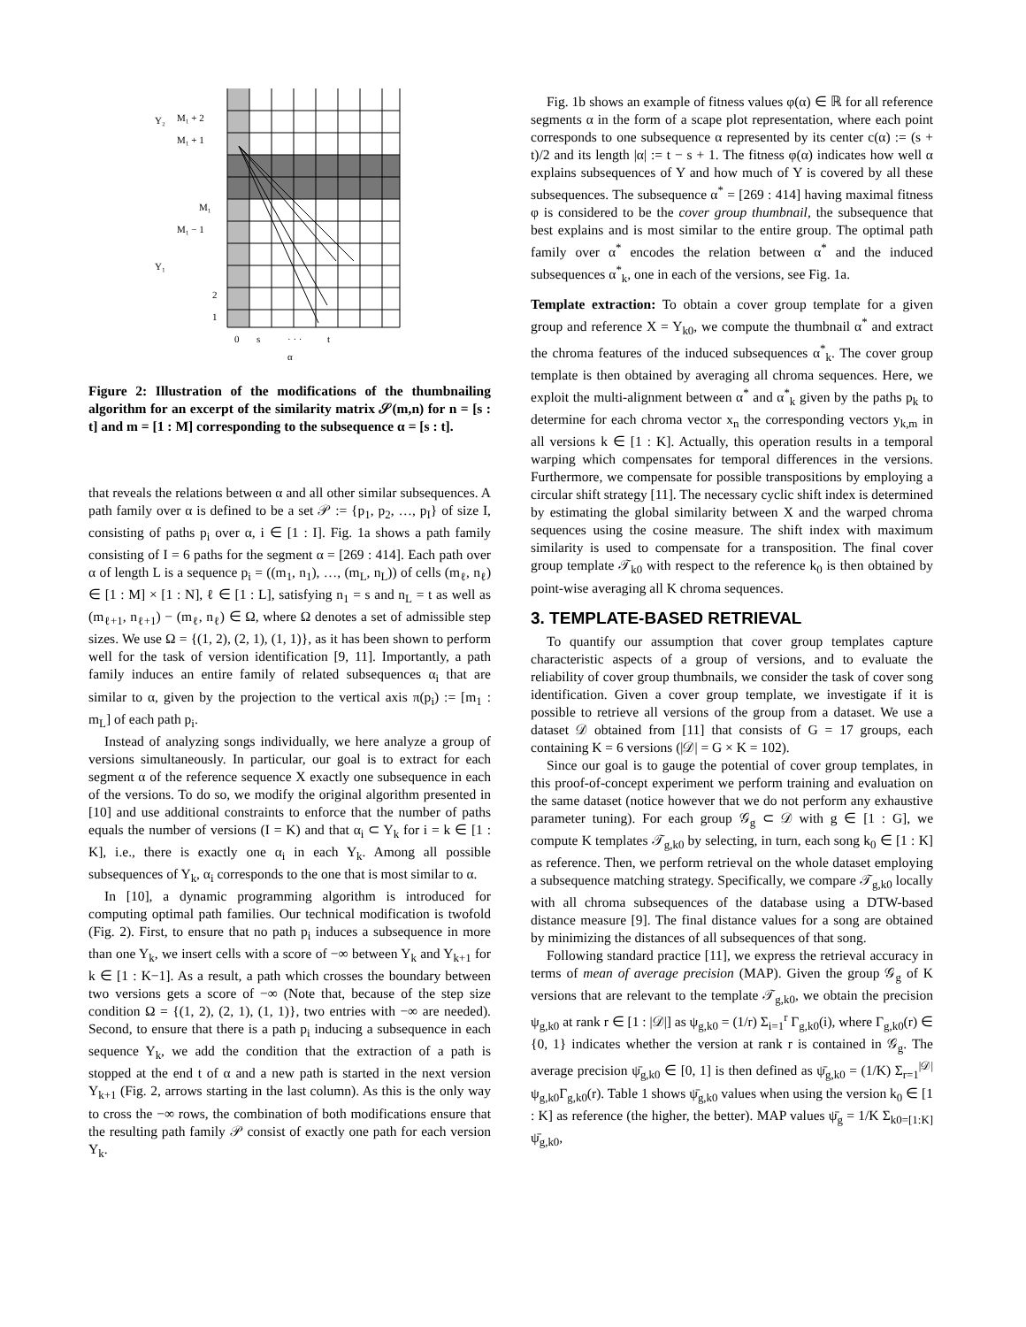M₁ + 2
M₁ + 1
M₁
M₁ − 1
2
1
0
s
· · ·
t
α
Y₂
Y₁
Figure 2: Illustration of the modifications of the thumbnailing algorithm for an excerpt of the similarity matrix 𝒮(m,n) for n = [s : t] and m = [1 : M] corresponding to the subsequence α = [s : t].
that reveals the relations between α and all other similar subsequences. A path family over α is defined to be a set 𝒫 := {p<sub>1</sub>, p<sub>2</sub>, …, p<sub>I</sub>} of size I, consisting of paths p<sub>i</sub> over α, i ∈ [1 : I]. Fig. 1a shows a path family consisting of I = 6 paths for the segment α = [269 : 414]. Each path over α of length L is a sequence p<sub>i</sub> = ((m<sub>1</sub>, n<sub>1</sub>), …, (m<sub>L</sub>, n<sub>L</sub>)) of cells (m<sub>ℓ</sub>, n<sub>ℓ</sub>) ∈ [1 : M] × [1 : N], ℓ ∈ [1 : L], satisfying n<sub>1</sub> = s and n<sub>L</sub> = t as well as (m<sub>ℓ+1</sub>, n<sub>ℓ+1</sub>) − (m<sub>ℓ</sub>, n<sub>ℓ</sub>) ∈ Ω, where Ω denotes a set of admissible step sizes. We use Ω = {(1, 2), (2, 1), (1, 1)}, as it has been shown to perform well for the task of version identification [9, 11]. Importantly, a path family induces an entire family of related subsequences α<sub>i</sub> that are similar to α, given by the projection to the vertical axis π(p<sub>i</sub>) := [m<sub>1</sub> : m<sub>L</sub>] of each path p<sub>i</sub>.
Instead of analyzing songs individually, we here analyze a group of versions simultaneously. In particular, our goal is to extract for each segment α of the reference sequence X exactly one subsequence in each of the versions. To do so, we modify the original algorithm presented in [10] and use additional constraints to enforce that the number of paths equals the number of versions (I = K) and that α<sub>i</sub> ⊂ Y<sub>k</sub> for i = k ∈ [1 : K], i.e., there is exactly one α<sub>i</sub> in each Y<sub>k</sub>. Among all possible subsequences of Y<sub>k</sub>, α<sub>i</sub> corresponds to the one that is most similar to α.
In [10], a dynamic programming algorithm is introduced for computing optimal path families. Our technical modification is twofold (Fig. 2). First, to ensure that no path p<sub>i</sub> induces a subsequence in more than one Y<sub>k</sub>, we insert cells with a score of −∞ between Y<sub>k</sub> and Y<sub>k+1</sub> for k ∈ [1 : K−1]. As a result, a path which crosses the boundary between two versions gets a score of −∞ (Note that, because of the step size condition Ω = {(1, 2), (2, 1), (1, 1)}, two entries with −∞ are needed). Second, to ensure that there is a path p<sub>i</sub> inducing a subsequence in each sequence Y<sub>k</sub>, we add the condition that the extraction of a path is stopped at the end t of α and a new path is started in the next version Y<sub>k+1</sub> (Fig. 2, arrows starting in the last column). As this is the only way to cross the −∞ rows, the combination of both modifications ensure that the resulting path family 𝒫 consist of exactly one path for each version Y<sub>k</sub>.
Fig. 1b shows an example of fitness values φ(α) ∈ ℝ for all reference segments α in the form of a scape plot representation, where each point corresponds to one subsequence α represented by its center c(α) := (s + t)/2 and its length |α| := t − s + 1. The fitness φ(α) indicates how well α explains subsequences of Y and how much of Y is covered by all these subsequences. The subsequence α<sup>*</sup> = [269 : 414] having maximal fitness φ is considered to be the cover group thumbnail, the subsequence that best explains and is most similar to the entire group. The optimal path family over α<sup>*</sup> encodes the relation between α<sup>*</sup> and the induced subsequences α<sup>*</sup><sub>k</sub>, one in each of the versions, see Fig. 1a.
Template extraction: To obtain a cover group template for a given group and reference X = Y<sub>k0</sub>, we compute the thumbnail α<sup>*</sup> and extract the chroma features of the induced subsequences α<sup>*</sup><sub>k</sub>. The cover group template is then obtained by averaging all chroma sequences. Here, we exploit the multi-alignment between α<sup>*</sup> and α<sup>*</sup><sub>k</sub> given by the paths p<sub>k</sub> to determine for each chroma vector x<sub>n</sub> the corresponding vectors y<sub>k,m</sub> in all versions k ∈ [1 : K]. Actually, this operation results in a temporal warping which compensates for temporal differences in the versions. Furthermore, we compensate for possible transpositions by employing a circular shift strategy [11]. The necessary cyclic shift index is determined by estimating the global similarity between X and the warped chroma sequences using the cosine measure. The shift index with maximum similarity is used to compensate for a transposition. The final cover group template 𝒯<sub>k0</sub> with respect to the reference k<sub>0</sub> is then obtained by point-wise averaging all K chroma sequences.
3. TEMPLATE-BASED RETRIEVAL
To quantify our assumption that cover group templates capture characteristic aspects of a group of versions, and to evaluate the reliability of cover group thumbnails, we consider the task of cover song identification. Given a cover group template, we investigate if it is possible to retrieve all versions of the group from a dataset. We use a dataset 𝒟 obtained from [11] that consists of G = 17 groups, each containing K = 6 versions (|𝒟| = G × K = 102).
Since our goal is to gauge the potential of cover group templates, in this proof-of-concept experiment we perform training and evaluation on the same dataset (notice however that we do not perform any exhaustive parameter tuning). For each group 𝒢<sub>g</sub> ⊂ 𝒟 with g ∈ [1 : G], we compute K templates 𝒯<sub>g,k0</sub> by selecting, in turn, each song k<sub>0</sub> ∈ [1 : K] as reference. Then, we perform retrieval on the whole dataset employing a subsequence matching strategy. Specifically, we compare 𝒯<sub>g,k0</sub> locally with all chroma subsequences of the database using a DTW-based distance measure [9]. The final distance values for a song are obtained by minimizing the distances of all subsequences of that song.
Following standard practice [11], we express the retrieval accuracy in terms of mean of average precision (MAP). Given the group 𝒢<sub>g</sub> of K versions that are relevant to the template 𝒯<sub>g,k0</sub>, we obtain the precision ψ<sub>g,k0</sub> at rank r ∈ [1 : |𝒟|] as ψ<sub>g,k0</sub> = (1/r) Σ<sub>i=1</sub><sup>r</sup> Γ<sub>g,k0</sub>(i), where Γ<sub>g,k0</sub>(r) ∈ {0, 1} indicates whether the version at rank r is contained in 𝒢<sub>g</sub>. The average precision ψ̄<sub>g,k0</sub> ∈ [0, 1] is then defined as ψ̄<sub>g,k0</sub> = (1/K) Σ<sub>r=1</sub><sup>|𝒟|</sup> ψ<sub>g,k0</sub>Γ<sub>g,k0</sub>(r). Table 1 shows ψ̄<sub>g,k0</sub> values when using the version k<sub>0</sub> ∈ [1 : K] as reference (the higher, the better). MAP values ψ̄<sub>g</sub> = 1/K Σ<sub>k0=[1:K]</sub> ψ̄<sub>g,k0</sub>,